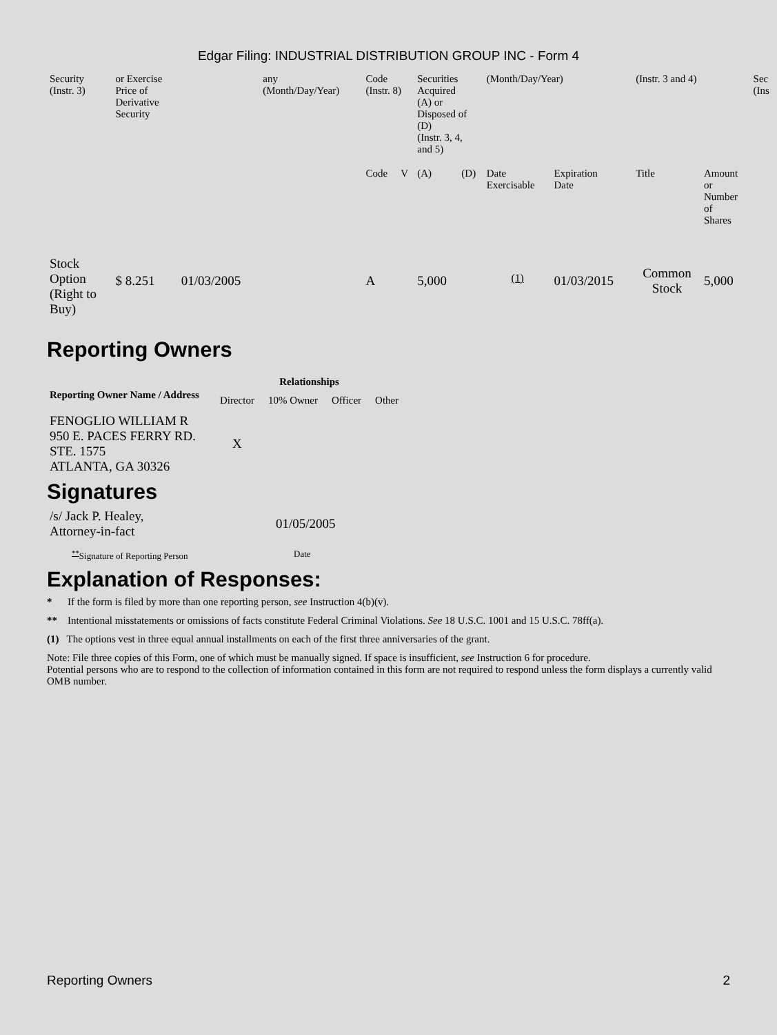Edgar Filing: INDUSTRIAL DISTRIBUTION GROUP INC - Form 4
| Security (Instr. 3) | or Exercise Price of Derivative Security | | any (Month/Day/Year) | Code (Instr. 8) | | Securities Acquired (A) or Disposed of (D) (Instr. 3, 4, and 5) | | (Month/Day/Year) | | (Instr. 3 and 4) | | Sec (Ins |
| | | | | Code | V | (A) | (D) | Date Exercisable | Expiration Date | Title | Amount or Number of Shares | |
| Stock Option (Right to Buy) | $ 8.251 | 01/03/2005 | | A | | 5,000 | | <sup>(1)</sup> | 01/03/2015 | Common Stock | 5,000 | |
Reporting Owners
| Reporting Owner Name / Address | Relationships | | | |
| --- | --- | --- | --- | --- |
| | Director | 10% Owner | Officer | Other |
| FENOGLIO WILLIAM R 950 E. PACES FERRY RD. STE. 1575 ATLANTA, GA 30326 | X | | | |
Signatures
| /s/ Jack P. Healey, Attorney-in-fact | 01/05/2005 |
| <sup>**</sup> Signature of Reporting Person | Date |
Explanation of Responses:
* If the form is filed by more than one reporting person, see Instruction 4(b)(v).
** Intentional misstatements or omissions of facts constitute Federal Criminal Violations. See 18 U.S.C. 1001 and 15 U.S.C. 78ff(a).
(1) The options vest in three equal annual installments on each of the first three anniversaries of the grant.
Note: File three copies of this Form, one of which must be manually signed. If space is insufficient, see Instruction 6 for procedure.
Potential persons who are to respond to the collection of information contained in this form are not required to respond unless the form displays a currently valid OMB number.
Reporting Owners 2